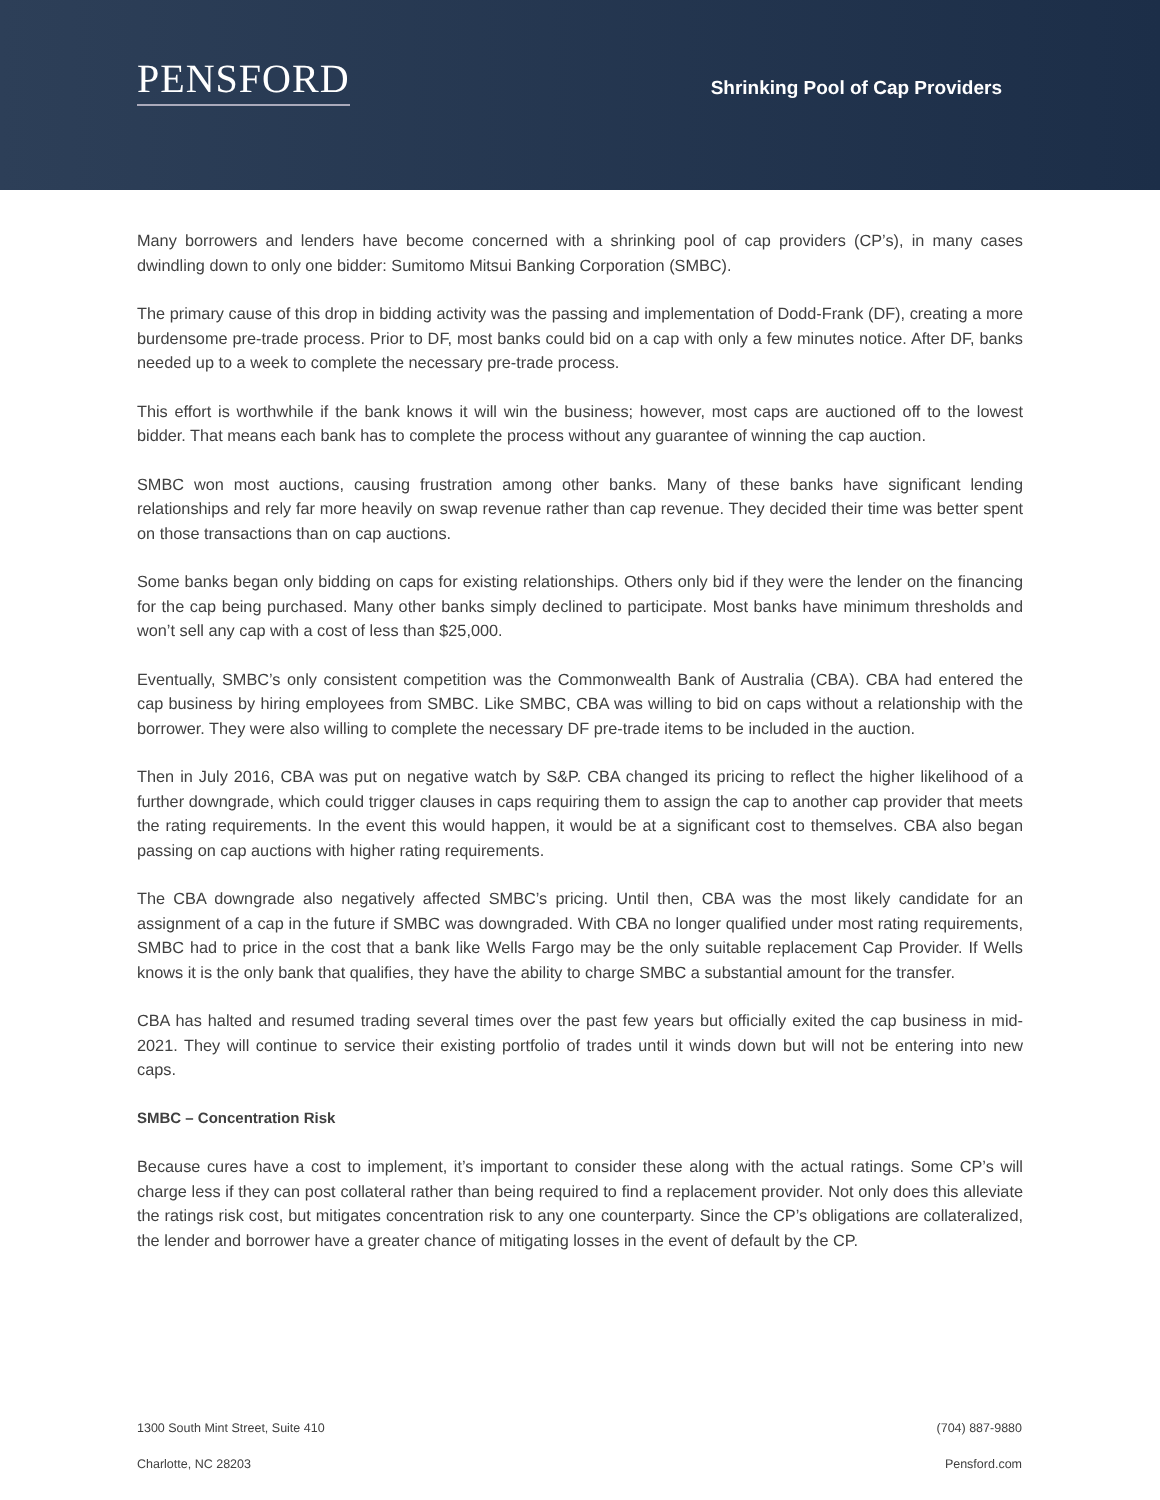PENSFORD
Shrinking Pool of Cap Providers
Many borrowers and lenders have become concerned with a shrinking pool of cap providers (CP’s), in many cases dwindling down to only one bidder: Sumitomo Mitsui Banking Corporation (SMBC).
The primary cause of this drop in bidding activity was the passing and implementation of Dodd-Frank (DF), creating a more burdensome pre-trade process. Prior to DF, most banks could bid on a cap with only a few minutes notice. After DF, banks needed up to a week to complete the necessary pre-trade process.
This effort is worthwhile if the bank knows it will win the business; however, most caps are auctioned off to the lowest bidder. That means each bank has to complete the process without any guarantee of winning the cap auction.
SMBC won most auctions, causing frustration among other banks. Many of these banks have significant lending relationships and rely far more heavily on swap revenue rather than cap revenue. They decided their time was better spent on those transactions than on cap auctions.
Some banks began only bidding on caps for existing relationships. Others only bid if they were the lender on the financing for the cap being purchased. Many other banks simply declined to participate. Most banks have minimum thresholds and won’t sell any cap with a cost of less than $25,000.
Eventually, SMBC’s only consistent competition was the Commonwealth Bank of Australia (CBA). CBA had entered the cap business by hiring employees from SMBC. Like SMBC, CBA was willing to bid on caps without a relationship with the borrower. They were also willing to complete the necessary DF pre-trade items to be included in the auction.
Then in July 2016, CBA was put on negative watch by S&P. CBA changed its pricing to reflect the higher likelihood of a further downgrade, which could trigger clauses in caps requiring them to assign the cap to another cap provider that meets the rating requirements. In the event this would happen, it would be at a significant cost to themselves. CBA also began passing on cap auctions with higher rating requirements.
The CBA downgrade also negatively affected SMBC’s pricing. Until then, CBA was the most likely candidate for an assignment of a cap in the future if SMBC was downgraded. With CBA no longer qualified under most rating requirements, SMBC had to price in the cost that a bank like Wells Fargo may be the only suitable replacement Cap Provider. If Wells knows it is the only bank that qualifies, they have the ability to charge SMBC a substantial amount for the transfer.
CBA has halted and resumed trading several times over the past few years but officially exited the cap business in mid-2021. They will continue to service their existing portfolio of trades until it winds down but will not be entering into new caps.
SMBC – Concentration Risk
Because cures have a cost to implement, it’s important to consider these along with the actual ratings. Some CP’s will charge less if they can post collateral rather than being required to find a replacement provider. Not only does this alleviate the ratings risk cost, but mitigates concentration risk to any one counterparty. Since the CP’s obligations are collateralized, the lender and borrower have a greater chance of mitigating losses in the event of default by the CP.
1300 South Mint Street, Suite 410
Charlotte, NC 28203
(704) 887-9880
Pensford.com